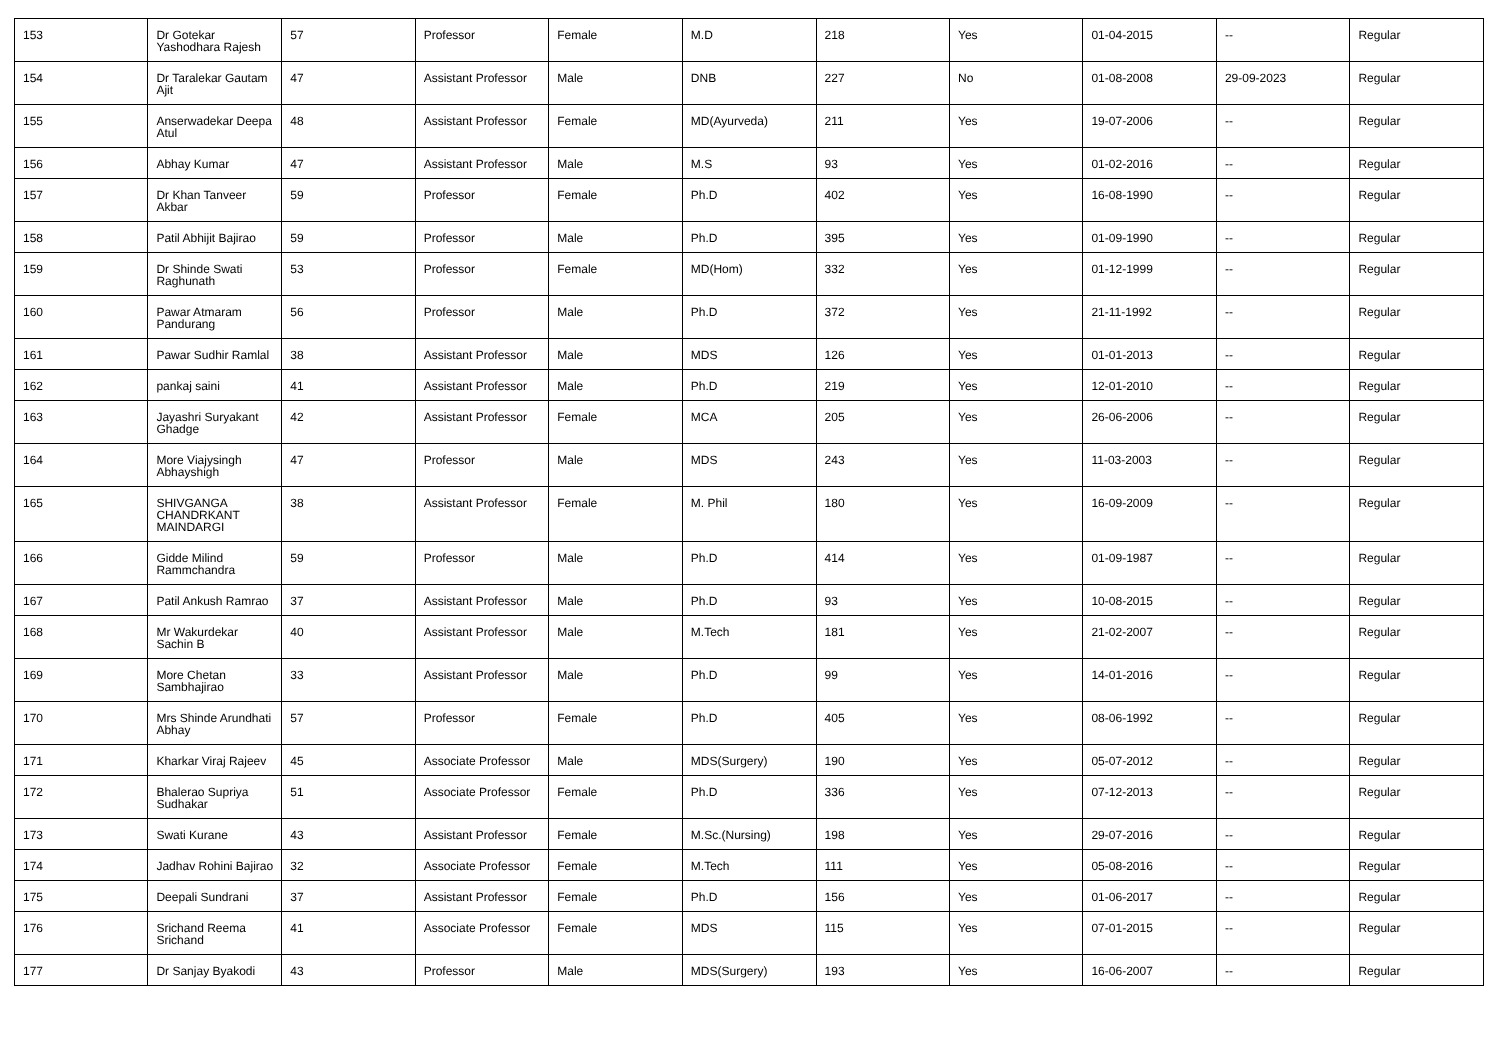| 153 | Dr Gotekar Yashodhara Rajesh | 57 | Professor | Female | M.D | 218 | Yes | 01-04-2015 | -- | Regular |
| 154 | Dr Taralekar Gautam Ajit | 47 | Assistant Professor | Male | DNB | 227 | No | 01-08-2008 | 29-09-2023 | Regular |
| 155 | Anserwadekar Deepa Atul | 48 | Assistant Professor | Female | MD(Ayurveda) | 211 | Yes | 19-07-2006 | -- | Regular |
| 156 | Abhay Kumar | 47 | Assistant Professor | Male | M.S | 93 | Yes | 01-02-2016 | -- | Regular |
| 157 | Dr Khan Tanveer Akbar | 59 | Professor | Female | Ph.D | 402 | Yes | 16-08-1990 | -- | Regular |
| 158 | Patil Abhijit Bajirao | 59 | Professor | Male | Ph.D | 395 | Yes | 01-09-1990 | -- | Regular |
| 159 | Dr Shinde Swati Raghunath | 53 | Professor | Female | MD(Hom) | 332 | Yes | 01-12-1999 | -- | Regular |
| 160 | Pawar Atmaram Pandurang | 56 | Professor | Male | Ph.D | 372 | Yes | 21-11-1992 | -- | Regular |
| 161 | Pawar Sudhir Ramlal | 38 | Assistant Professor | Male | MDS | 126 | Yes | 01-01-2013 | -- | Regular |
| 162 | pankaj saini | 41 | Assistant Professor | Male | Ph.D | 219 | Yes | 12-01-2010 | -- | Regular |
| 163 | Jayashri Suryakant Ghadge | 42 | Assistant Professor | Female | MCA | 205 | Yes | 26-06-2006 | -- | Regular |
| 164 | More Viajysingh Abhayshigh | 47 | Professor | Male | MDS | 243 | Yes | 11-03-2003 | -- | Regular |
| 165 | SHIVGANGA CHANDRKANT MAINDARGI | 38 | Assistant Professor | Female | M. Phil | 180 | Yes | 16-09-2009 | -- | Regular |
| 166 | Gidde Milind Rammchandra | 59 | Professor | Male | Ph.D | 414 | Yes | 01-09-1987 | -- | Regular |
| 167 | Patil Ankush Ramrao | 37 | Assistant Professor | Male | Ph.D | 93 | Yes | 10-08-2015 | -- | Regular |
| 168 | Mr Wakurdekar Sachin B | 40 | Assistant Professor | Male | M.Tech | 181 | Yes | 21-02-2007 | -- | Regular |
| 169 | More Chetan Sambhajirao | 33 | Assistant Professor | Male | Ph.D | 99 | Yes | 14-01-2016 | -- | Regular |
| 170 | Mrs Shinde Arundhati Abhay | 57 | Professor | Female | Ph.D | 405 | Yes | 08-06-1992 | -- | Regular |
| 171 | Kharkar Viraj Rajeev | 45 | Associate Professor | Male | MDS(Surgery) | 190 | Yes | 05-07-2012 | -- | Regular |
| 172 | Bhalerao Supriya Sudhakar | 51 | Associate Professor | Female | Ph.D | 336 | Yes | 07-12-2013 | -- | Regular |
| 173 | Swati Kurane | 43 | Assistant Professor | Female | M.Sc.(Nursing) | 198 | Yes | 29-07-2016 | -- | Regular |
| 174 | Jadhav Rohini Bajirao | 32 | Associate Professor | Female | M.Tech | 111 | Yes | 05-08-2016 | -- | Regular |
| 175 | Deepali Sundrani | 37 | Assistant Professor | Female | Ph.D | 156 | Yes | 01-06-2017 | -- | Regular |
| 176 | Srichand Reema Srichand | 41 | Associate Professor | Female | MDS | 115 | Yes | 07-01-2015 | -- | Regular |
| 177 | Dr Sanjay Byakodi | 43 | Professor | Male | MDS(Surgery) | 193 | Yes | 16-06-2007 | -- | Regular |